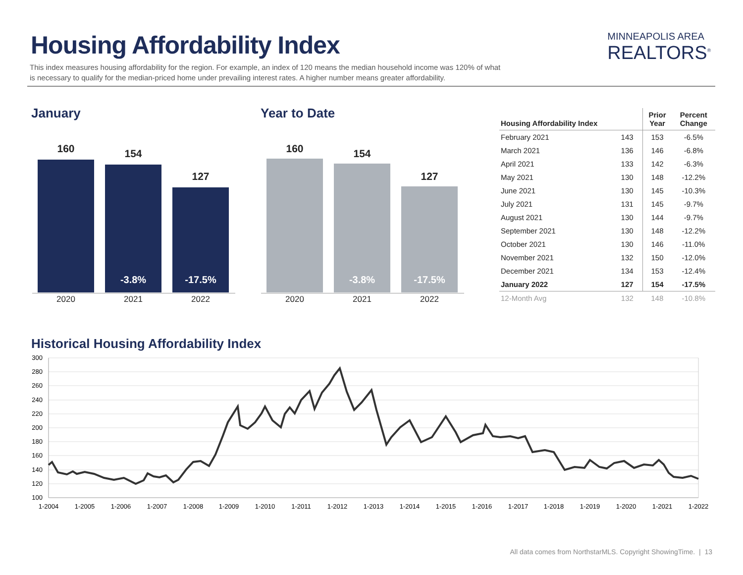Housing Affordability Index
MINNEAPOLIS AREA
REALTORS<sup>®</sup>
This index measures housing affordability for the region. For example, an index of 120 means the median household income was 120% of what is necessary to qualify for the median-priced home under prevailing interest rates. A higher number means greater affordability.
January Year to Date
160
2020
154
-3.8%
2021
127
-17.5%
2022
160
2020
154
-3.8%
2021
127
-17.5%
2022
| Housing Affordability Index | | Prior Year | Percent Change |
| --- | --- | --- | --- |
| February 2021 | 143 | 153 | -6.5% |
| March 2021 | 136 | 146 | -6.8% |
| April 2021 | 133 | 142 | -6.3% |
| May 2021 | 130 | 148 | -12.2% |
| June 2021 | 130 | 145 | -10.3% |
| July 2021 | 131 | 145 | -9.7% |
| August 2021 | 130 | 144 | -9.7% |
| September 2021 | 130 | 148 | -12.2% |
| October 2021 | 130 | 146 | -11.0% |
| November 2021 | 132 | 150 | -12.0% |
| December 2021 | 134 | 153 | -12.4% |
| January 2022 | 127 | 154 | -17.5% |
| 12-Month Avg | 132 | 148 | -10.8% |
Historical Housing Affordability Index
300
280
260
240
220
200
180
160
140
120
100
1-2004
1-2005
1-2006
1-2007
1-2008
1-2009
1-2010
1-2011
1-2012
1-2013
1-2014
1-2015
1-2016
1-2017
1-2018
1-2019
1-2020
1-2021
1-2022
All data comes from NorthstarMLS. Copyright ShowingTime. | 13